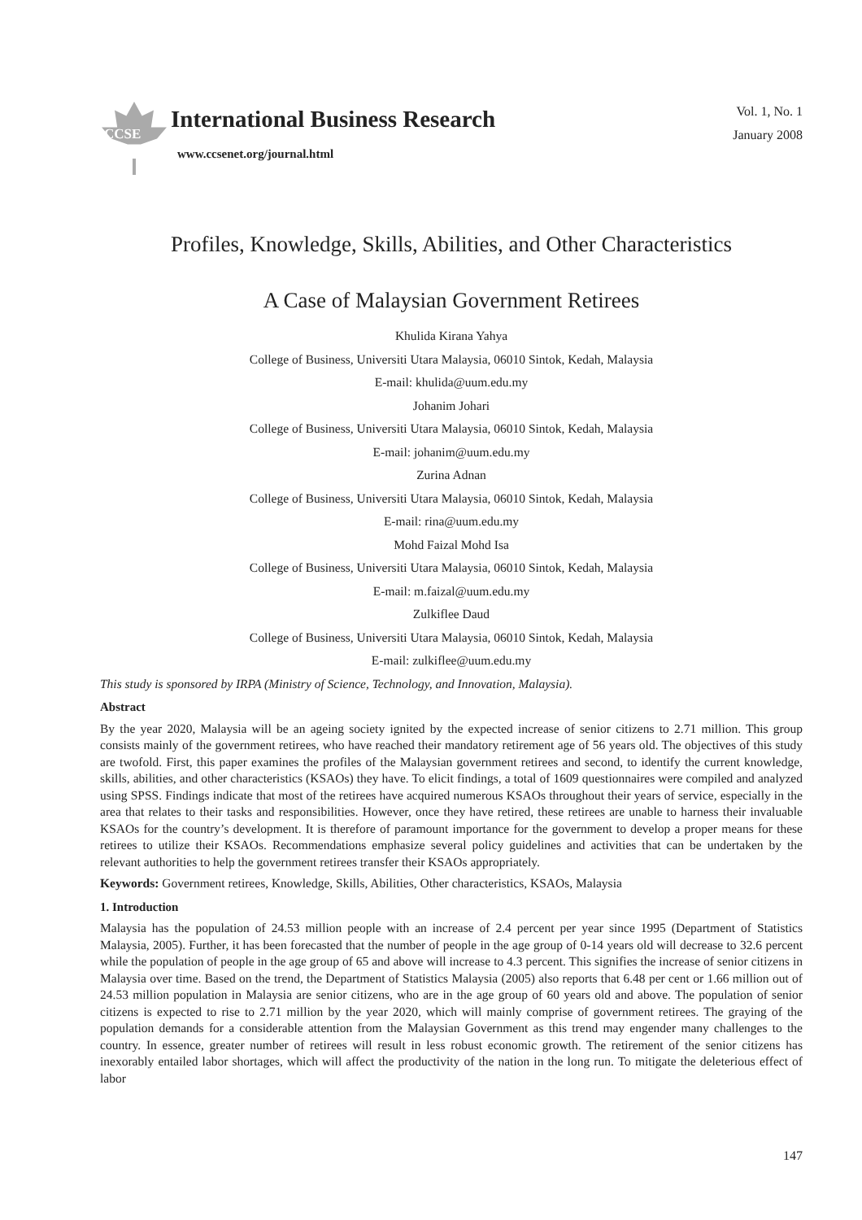CCSE
International Business Research
www.ccsenet.org/journal.html
Vol. 1, No. 1
January 2008
Profiles, Knowledge, Skills, Abilities, and Other Characteristics
A Case of Malaysian Government Retirees
Khulida Kirana Yahya
College of Business, Universiti Utara Malaysia, 06010 Sintok, Kedah, Malaysia
E-mail: khulida@uum.edu.my
Johanim Johari
College of Business, Universiti Utara Malaysia, 06010 Sintok, Kedah, Malaysia
E-mail: johanim@uum.edu.my
Zurina Adnan
College of Business, Universiti Utara Malaysia, 06010 Sintok, Kedah, Malaysia
E-mail: rina@uum.edu.my
Mohd Faizal Mohd Isa
College of Business, Universiti Utara Malaysia, 06010 Sintok, Kedah, Malaysia
E-mail: m.faizal@uum.edu.my
Zulkiflee Daud
College of Business, Universiti Utara Malaysia, 06010 Sintok, Kedah, Malaysia
E-mail: zulkiflee@uum.edu.my
This study is sponsored by IRPA (Ministry of Science, Technology, and Innovation, Malaysia).
Abstract
By the year 2020, Malaysia will be an ageing society ignited by the expected increase of senior citizens to 2.71 million. This group consists mainly of the government retirees, who have reached their mandatory retirement age of 56 years old. The objectives of this study are twofold. First, this paper examines the profiles of the Malaysian government retirees and second, to identify the current knowledge, skills, abilities, and other characteristics (KSAOs) they have. To elicit findings, a total of 1609 questionnaires were compiled and analyzed using SPSS. Findings indicate that most of the retirees have acquired numerous KSAOs throughout their years of service, especially in the area that relates to their tasks and responsibilities. However, once they have retired, these retirees are unable to harness their invaluable KSAOs for the country’s development. It is therefore of paramount importance for the government to develop a proper means for these retirees to utilize their KSAOs. Recommendations emphasize several policy guidelines and activities that can be undertaken by the relevant authorities to help the government retirees transfer their KSAOs appropriately.
Keywords: Government retirees, Knowledge, Skills, Abilities, Other characteristics, KSAOs, Malaysia
1. Introduction
Malaysia has the population of 24.53 million people with an increase of 2.4 percent per year since 1995 (Department of Statistics Malaysia, 2005). Further, it has been forecasted that the number of people in the age group of 0-14 years old will decrease to 32.6 percent while the population of people in the age group of 65 and above will increase to 4.3 percent. This signifies the increase of senior citizens in Malaysia over time. Based on the trend, the Department of Statistics Malaysia (2005) also reports that 6.48 per cent or 1.66 million out of 24.53 million population in Malaysia are senior citizens, who are in the age group of 60 years old and above. The population of senior citizens is expected to rise to 2.71 million by the year 2020, which will mainly comprise of government retirees. The graying of the population demands for a considerable attention from the Malaysian Government as this trend may engender many challenges to the country. In essence, greater number of retirees will result in less robust economic growth. The retirement of the senior citizens has inexorably entailed labor shortages, which will affect the productivity of the nation in the long run. To mitigate the deleterious effect of labor
147